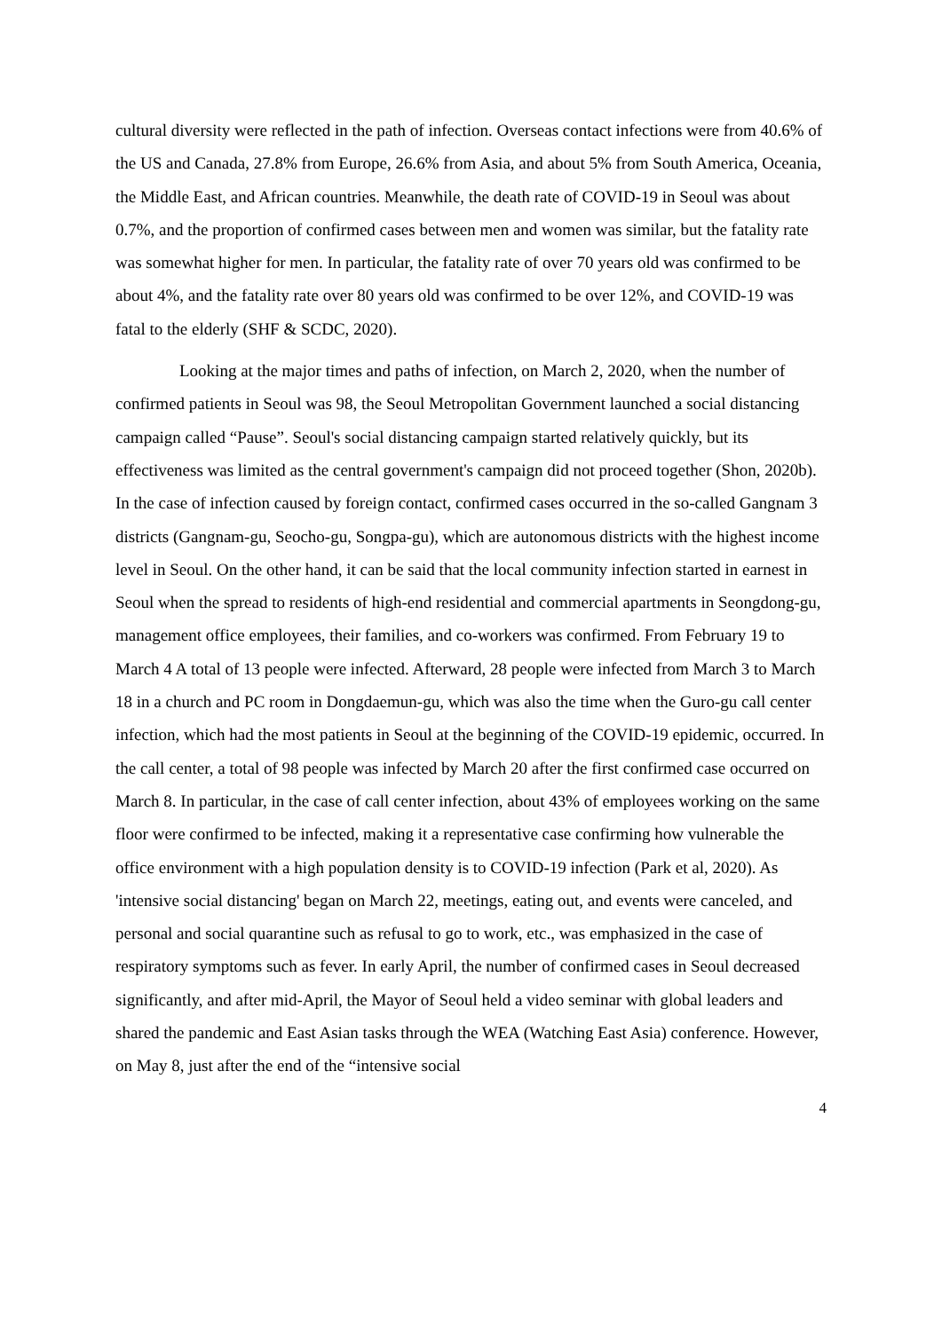cultural diversity were reflected in the path of infection. Overseas contact infections were from 40.6% of the US and Canada, 27.8% from Europe, 26.6% from Asia, and about 5% from South America, Oceania, the Middle East, and African countries. Meanwhile, the death rate of COVID-19 in Seoul was about 0.7%, and the proportion of confirmed cases between men and women was similar, but the fatality rate was somewhat higher for men. In particular, the fatality rate of over 70 years old was confirmed to be about 4%, and the fatality rate over 80 years old was confirmed to be over 12%, and COVID-19 was fatal to the elderly (SHF & SCDC, 2020).
Looking at the major times and paths of infection, on March 2, 2020, when the number of confirmed patients in Seoul was 98, the Seoul Metropolitan Government launched a social distancing campaign called “Pause”. Seoul's social distancing campaign started relatively quickly, but its effectiveness was limited as the central government's campaign did not proceed together (Shon, 2020b). In the case of infection caused by foreign contact, confirmed cases occurred in the so-called Gangnam 3 districts (Gangnam-gu, Seocho-gu, Songpa-gu), which are autonomous districts with the highest income level in Seoul. On the other hand, it can be said that the local community infection started in earnest in Seoul when the spread to residents of high-end residential and commercial apartments in Seongdong-gu, management office employees, their families, and co-workers was confirmed. From February 19 to March 4 A total of 13 people were infected. Afterward, 28 people were infected from March 3 to March 18 in a church and PC room in Dongdaemun-gu, which was also the time when the Guro-gu call center infection, which had the most patients in Seoul at the beginning of the COVID-19 epidemic, occurred. In the call center, a total of 98 people was infected by March 20 after the first confirmed case occurred on March 8. In particular, in the case of call center infection, about 43% of employees working on the same floor were confirmed to be infected, making it a representative case confirming how vulnerable the office environment with a high population density is to COVID-19 infection (Park et al, 2020). As 'intensive social distancing' began on March 22, meetings, eating out, and events were canceled, and personal and social quarantine such as refusal to go to work, etc., was emphasized in the case of respiratory symptoms such as fever. In early April, the number of confirmed cases in Seoul decreased significantly, and after mid-April, the Mayor of Seoul held a video seminar with global leaders and shared the pandemic and East Asian tasks through the WEA (Watching East Asia) conference. However, on May 8, just after the end of the “intensive social
4